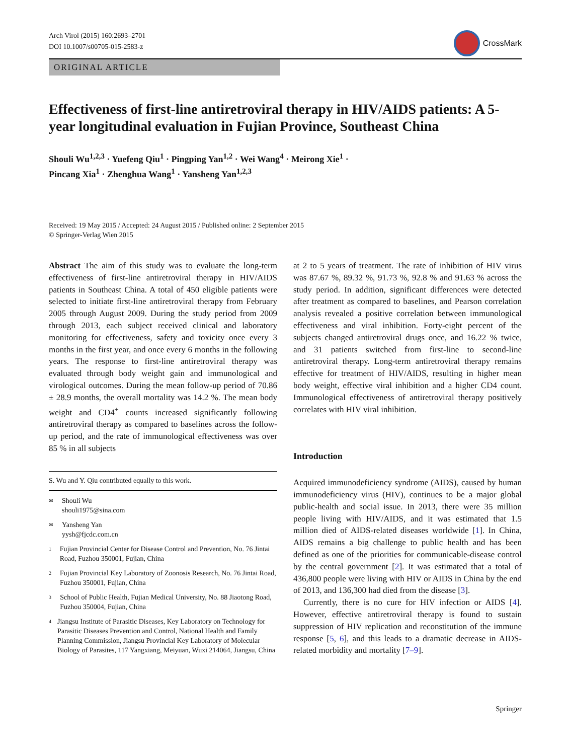Arch Virol (2015) 160:2693–2701
DOI 10.1007/s00705-015-2583-z
CrossMark
ORIGINAL ARTICLE
Effectiveness of first-line antiretroviral therapy in HIV/AIDS patients: A 5-year longitudinal evaluation in Fujian Province, Southeast China
Shouli Wu<sup>1,2,3</sup> · Yuefeng Qiu<sup>1</sup> · Pingping Yan<sup>1,2</sup> · Wei Wang<sup>4</sup> · Meirong Xie<sup>1</sup> ·
Pincang Xia<sup>1</sup> · Zhenghua Wang<sup>1</sup> · Yansheng Yan<sup>1,2,3</sup>
Received: 19 May 2015 / Accepted: 24 August 2015 / Published online: 2 September 2015
© Springer-Verlag Wien 2015
Abstract The aim of this study was to evaluate the long-term effectiveness of first-line antiretroviral therapy in HIV/AIDS patients in Southeast China. A total of 450 eligible patients were selected to initiate first-line antiretroviral therapy from February 2005 through August 2009. During the study period from 2009 through 2013, each subject received clinical and laboratory monitoring for effectiveness, safety and toxicity once every 3 months in the first year, and once every 6 months in the following years. The response to first-line antiretroviral therapy was evaluated through body weight gain and immunological and virological outcomes. During the mean follow-up period of 70.86 ± 28.9 months, the overall mortality was 14.2 %. The mean body weight and CD4<sup>+</sup> counts increased significantly following antiretroviral therapy as compared to baselines across the follow-up period, and the rate of immunological effectiveness was over 85 % in all subjects
S. Wu and Y. Qiu contributed equally to this work.
✉ Shouli Wu
shouli1975@sina.com
✉ Yansheng Yan
yysh@fjcdc.com.cn
1 Fujian Provincial Center for Disease Control and Prevention, No. 76 Jintai Road, Fuzhou 350001, Fujian, China
2 Fujian Provincial Key Laboratory of Zoonosis Research, No. 76 Jintai Road, Fuzhou 350001, Fujian, China
3 School of Public Health, Fujian Medical University, No. 88 Jiaotong Road, Fuzhou 350004, Fujian, China
4 Jiangsu Institute of Parasitic Diseases, Key Laboratory on Technology for Parasitic Diseases Prevention and Control, National Health and Family Planning Commission, Jiangsu Provincial Key Laboratory of Molecular Biology of Parasites, 117 Yangxiang, Meiyuan, Wuxi 214064, Jiangsu, China
at 2 to 5 years of treatment. The rate of inhibition of HIV virus was 87.67 %, 89.32 %, 91.73 %, 92.8 % and 91.63 % across the study period. In addition, significant differences were detected after treatment as compared to baselines, and Pearson correlation analysis revealed a positive correlation between immunological effectiveness and viral inhibition. Forty-eight percent of the subjects changed antiretroviral drugs once, and 16.22 % twice, and 31 patients switched from first-line to second-line antiretroviral therapy. Long-term antiretroviral therapy remains effective for treatment of HIV/AIDS, resulting in higher mean body weight, effective viral inhibition and a higher CD4 count. Immunological effectiveness of antiretroviral therapy positively correlates with HIV viral inhibition.
Introduction
Acquired immunodeficiency syndrome (AIDS), caused by human immunodeficiency virus (HIV), continues to be a major global public-health and social issue. In 2013, there were 35 million people living with HIV/AIDS, and it was estimated that 1.5 million died of AIDS-related diseases worldwide [1]. In China, AIDS remains a big challenge to public health and has been defined as one of the priorities for communicable-disease control by the central government [2]. It was estimated that a total of 436,800 people were living with HIV or AIDS in China by the end of 2013, and 136,300 had died from the disease [3].
Currently, there is no cure for HIV infection or AIDS [4]. However, effective antiretroviral therapy is found to sustain suppression of HIV replication and reconstitution of the immune response [5, 6], and this leads to a dramatic decrease in AIDS-related morbidity and mortality [7–9].
Springer